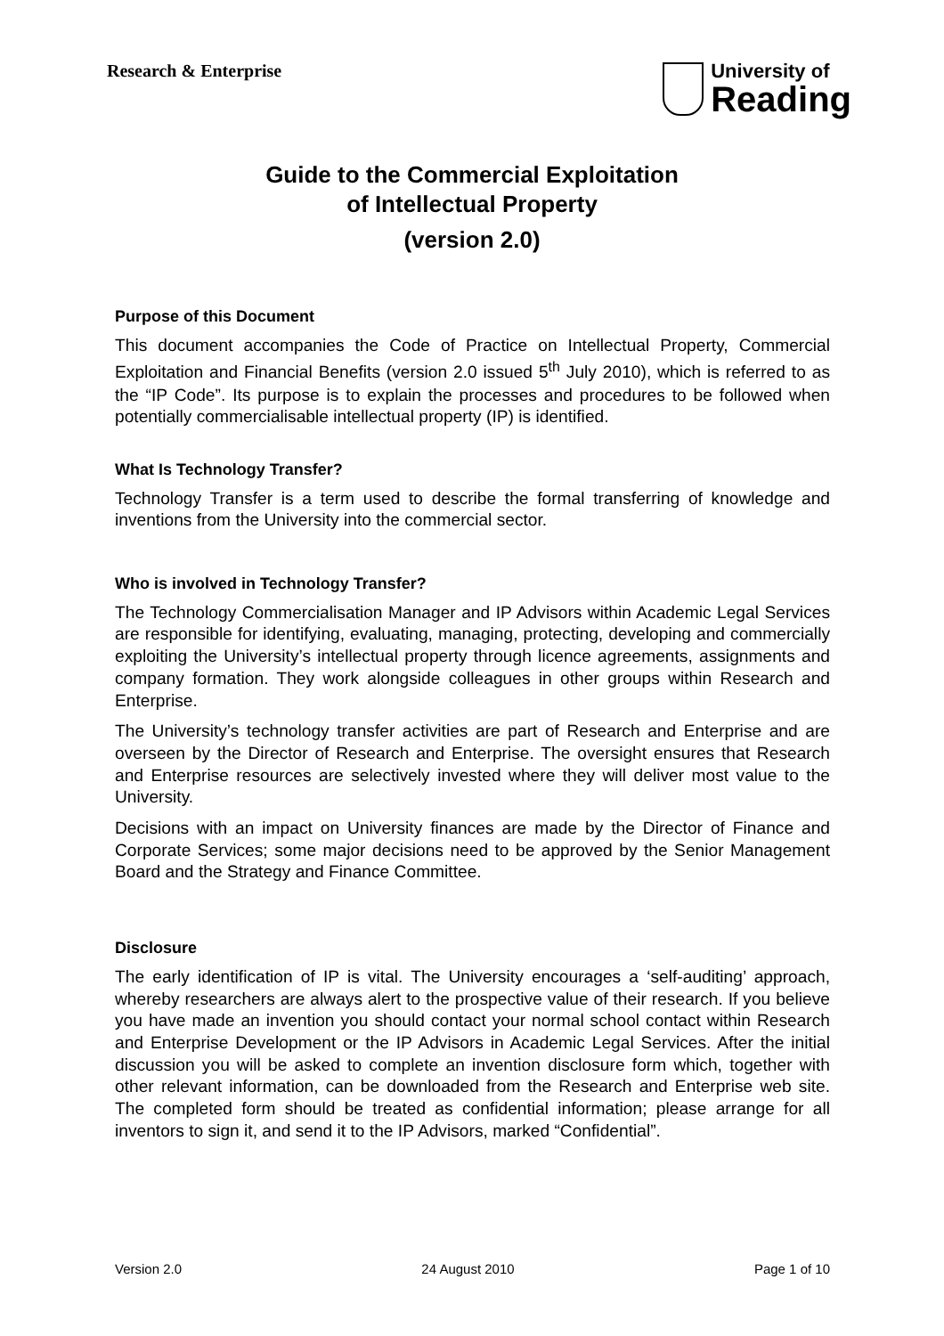Research & Enterprise
University of
Reading
Guide to the Commercial Exploitation
of Intellectual Property
(version 2.0)
Purpose of this Document
This document accompanies the Code of Practice on Intellectual Property, Commercial Exploitation and Financial Benefits (version 2.0 issued 5<sup>th</sup> July 2010), which is referred to as the “IP Code”. Its purpose is to explain the processes and procedures to be followed when potentially commercialisable intellectual property (IP) is identified.
What Is Technology Transfer?
Technology Transfer is a term used to describe the formal transferring of knowledge and inventions from the University into the commercial sector.
Who is involved in Technology Transfer?
The Technology Commercialisation Manager and IP Advisors within Academic Legal Services are responsible for identifying, evaluating, managing, protecting, developing and commercially exploiting the University’s intellectual property through licence agreements, assignments and company formation. They work alongside colleagues in other groups within Research and Enterprise.
The University’s technology transfer activities are part of Research and Enterprise and are overseen by the Director of Research and Enterprise. The oversight ensures that Research and Enterprise resources are selectively invested where they will deliver most value to the University.
Decisions with an impact on University finances are made by the Director of Finance and Corporate Services; some major decisions need to be approved by the Senior Management Board and the Strategy and Finance Committee.
Disclosure
The early identification of IP is vital. The University encourages a ‘self-auditing’ approach, whereby researchers are always alert to the prospective value of their research. If you believe you have made an invention you should contact your normal school contact within Research and Enterprise Development or the IP Advisors in Academic Legal Services. After the initial discussion you will be asked to complete an invention disclosure form which, together with other relevant information, can be downloaded from the Research and Enterprise web site. The completed form should be treated as confidential information; please arrange for all inventors to sign it, and send it to the IP Advisors, marked “Confidential”.
Version 2.0 24 August 2010 Page 1 of 10